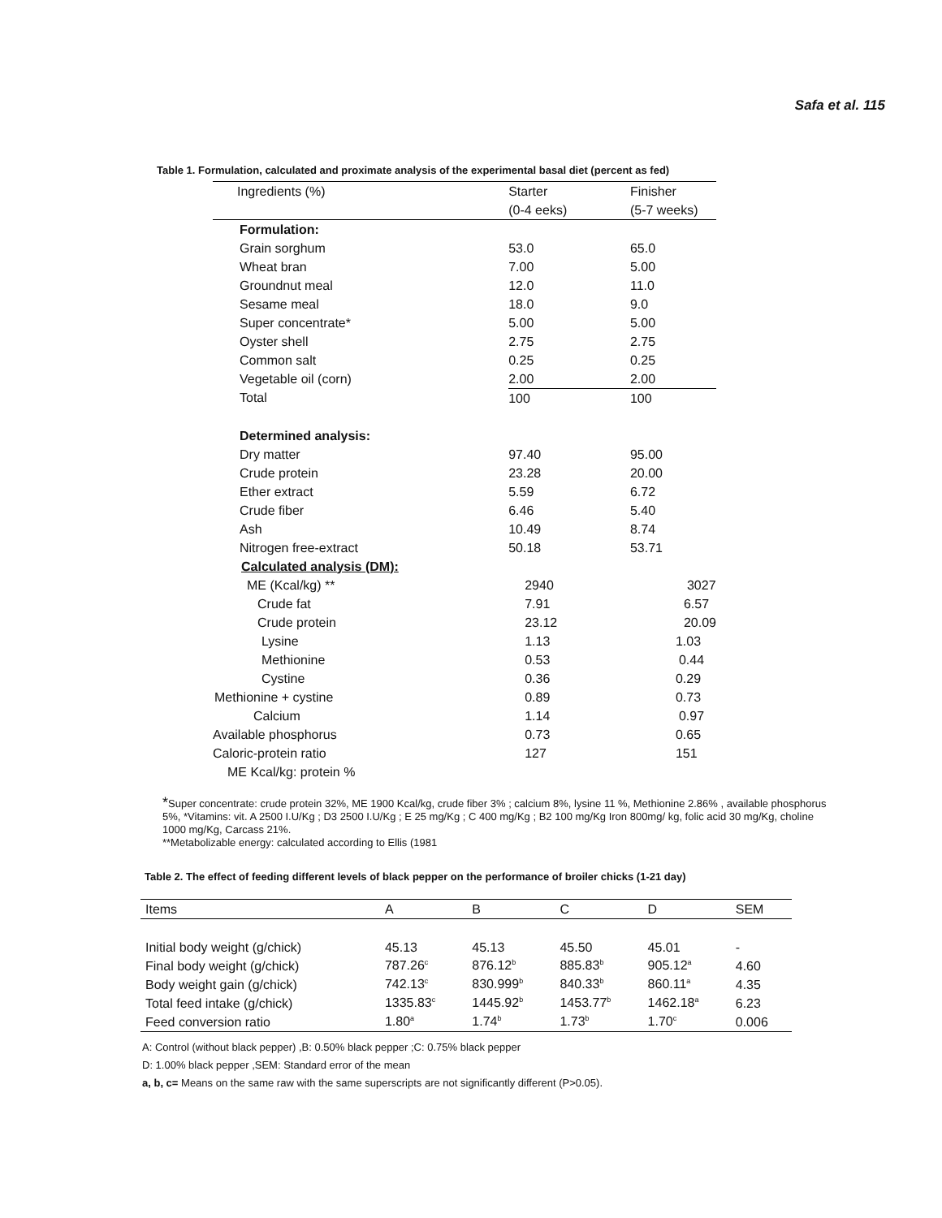Safa et al. 115
Table 1. Formulation, calculated and proximate analysis of the experimental basal diet (percent as fed)
| Ingredients (%) | Starter | Finisher |
| | (0-4 eeks) | (5-7 weeks) |
| Formulation: | | |
| Grain sorghum | 53.0 | 65.0 |
| Wheat bran | 7.00 | 5.00 |
| Groundnut meal | 12.0 | 11.0 |
| Sesame meal | 18.0 | 9.0 |
| Super concentrate* | 5.00 | 5.00 |
| Oyster shell | 2.75 | 2.75 |
| Common salt | 0.25 | 0.25 |
| Vegetable oil (corn) | 2.00 | 2.00 |
| Total | 100 | 100 |
| Determined analysis: | | |
| Dry matter | 97.40 | 95.00 |
| Crude protein | 23.28 | 20.00 |
| Ether extract | 5.59 | 6.72 |
| Crude fiber | 6.46 | 5.40 |
| Ash | 10.49 | 8.74 |
| Nitrogen free-extract | 50.18 | 53.71 |
| Calculated analysis (DM): | | |
| ME (Kcal/kg) ** | 2940 | 3027 |
| Crude fat | 7.91 | 6.57 |
| Crude protein | 23.12 | 20.09 |
| Lysine | 1.13 | 1.03 |
| Methionine | 0.53 | 0.44 |
| Cystine | 0.36 | 0.29 |
| Methionine + cystine | 0.89 | 0.73 |
| Calcium | 1.14 | 0.97 |
| Available phosphorus | 0.73 | 0.65 |
| Caloric-protein ratio | 127 | 151 |
| ME Kcal/kg: protein % | | |
*Super concentrate: crude protein 32%, ME 1900 Kcal/kg, crude fiber 3% ; calcium 8%, lysine 11 %, Methionine 2.86% , available phosphorus 5%, *Vitamins: vit. A 2500 I.U/Kg ; D3 2500 I.U/Kg ; E 25 mg/Kg ; C 400 mg/Kg ; B2 100 mg/Kg Iron 800mg/ kg, folic acid 30 mg/Kg, choline 1000 mg/Kg, Carcass 21%.
**Metabolizable energy: calculated according to Ellis (1981
Table 2. The effect of feeding different levels of black pepper on the performance of broiler chicks (1-21 day)
| Items | A | B | C | D | SEM |
| --- | --- | --- | --- | --- | --- |
| Initial body weight (g/chick) | 45.13 | 45.13 | 45.50 | 45.01 | - |
| Final body weight (g/chick) | 787.26<sup>c</sup> | 876.12<sup>b</sup> | 885.83<sup>b</sup> | 905.12<sup>a</sup> | 4.60 |
| Body weight gain (g/chick) | 742.13<sup>c</sup> | 830.999<sup>b</sup> | 840.33<sup>b</sup> | 860.11<sup>a</sup> | 4.35 |
| Total feed intake (g/chick) | 1335.83<sup>c</sup> | 1445.92<sup>b</sup> | 1453.77<sup>b</sup> | 1462.18<sup>a</sup> | 6.23 |
| Feed conversion ratio | 1.80<sup>a</sup> | 1.74<sup>b</sup> | 1.73<sup>b</sup> | 1.70<sup>c</sup> | 0.006 |
A: Control (without black pepper) ,B: 0.50% black pepper ;C: 0.75% black pepper
D: 1.00% black pepper ,SEM: Standard error of the mean
a, b, c= Means on the same raw with the same superscripts are not significantly different (P>0.05).